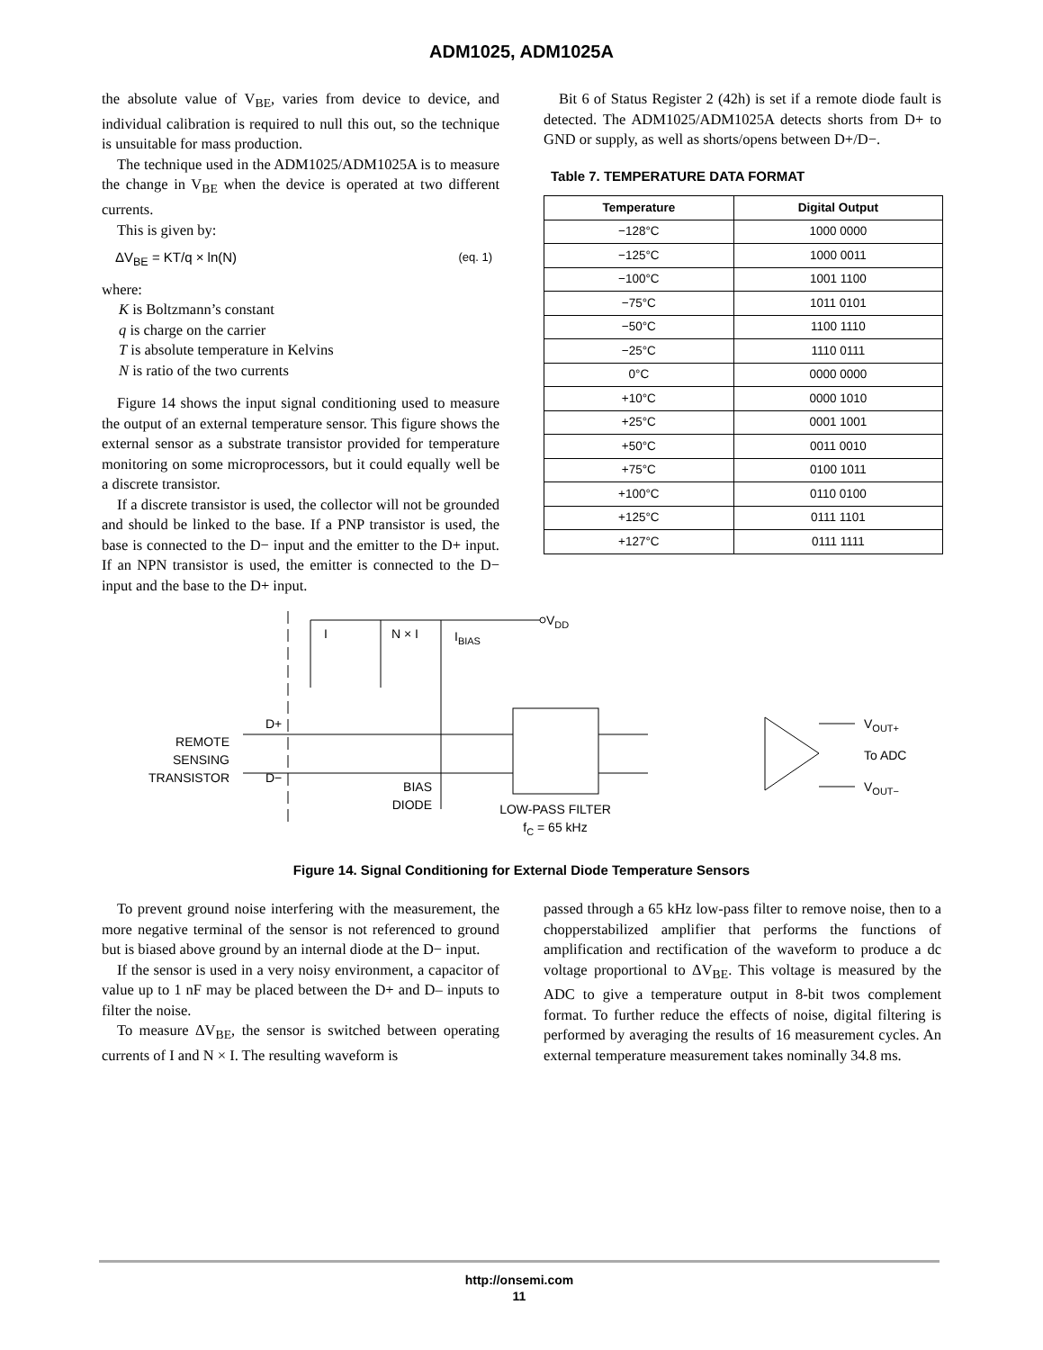ADM1025, ADM1025A
the absolute value of V<sub>BE</sub>, varies from device to device, and individual calibration is required to null this out, so the technique is unsuitable for mass production.
The technique used in the ADM1025/ADM1025A is to measure the change in V<sub>BE</sub> when the device is operated at two different currents.
This is given by:
ΔV<sub>BE</sub> = KT/q × ln(N) (eq. 1)
where:
K is Boltzmann’s constant
q is charge on the carrier
T is absolute temperature in Kelvins
N is ratio of the two currents
Figure 14 shows the input signal conditioning used to measure the output of an external temperature sensor. This figure shows the external sensor as a substrate transistor provided for temperature monitoring on some microprocessors, but it could equally well be a discrete transistor.
If a discrete transistor is used, the collector will not be grounded and should be linked to the base. If a PNP transistor is used, the base is connected to the D− input and the emitter to the D+ input. If an NPN transistor is used, the emitter is connected to the D− input and the base to the D+ input.
Bit 6 of Status Register 2 (42h) is set if a remote diode fault is detected. The ADM1025/ADM1025A detects shorts from D+ to GND or supply, as well as shorts/opens between D+/D−.
Table 7. TEMPERATURE DATA FORMAT
| Temperature | Digital Output |
| --- | --- |
| −128°C | 1000 0000 |
| −125°C | 1000 0011 |
| −100°C | 1001 1100 |
| −75°C | 1011 0101 |
| −50°C | 1100 1110 |
| −25°C | 1110 0111 |
| 0°C | 0000 0000 |
| +10°C | 0000 1010 |
| +25°C | 0001 1001 |
| +50°C | 0011 0010 |
| +75°C | 0100 1011 |
| +100°C | 0110 0100 |
| +125°C | 0111 1101 |
| +127°C | 0111 1111 |
VDD
I
N × I
IBIAS
D+
D−
REMOTE
SENSING
TRANSISTOR
BIAS
DIODE
LOW-PASS FILTER
fC = 65 kHz
VOUT+
To ADC
VOUT−
Figure 14. Signal Conditioning for External Diode Temperature Sensors
To prevent ground noise interfering with the measurement, the more negative terminal of the sensor is not referenced to ground but is biased above ground by an internal diode at the D− input.
If the sensor is used in a very noisy environment, a capacitor of value up to 1 nF may be placed between the D+ and D– inputs to filter the noise.
To measure ΔV<sub>BE</sub>, the sensor is switched between operating currents of I and N × I. The resulting waveform is
passed through a 65 kHz low-pass filter to remove noise, then to a chopperstabilized amplifier that performs the functions of amplification and rectification of the waveform to produce a dc voltage proportional to ΔV<sub>BE</sub>. This voltage is measured by the ADC to give a temperature output in 8-bit twos complement format. To further reduce the effects of noise, digital filtering is performed by averaging the results of 16 measurement cycles. An external temperature measurement takes nominally 34.8 ms.
http://onsemi.com
11